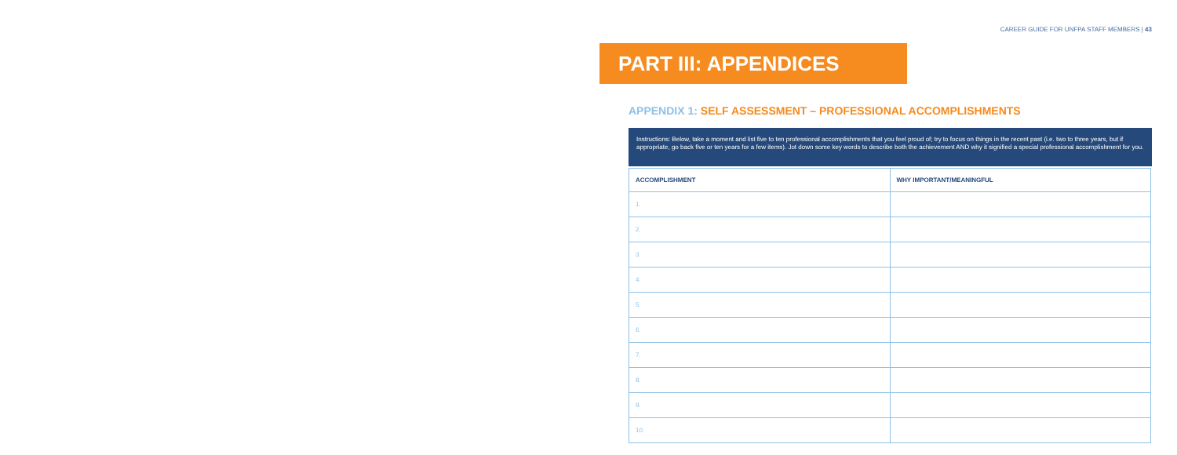CAREER GUIDE FOR UNFPA STAFF MEMBERS | 43
PART III: APPENDICES
APPENDIX 1: SELF ASSESSMENT – PROFESSIONAL ACCOMPLISHMENTS
Instructions: Below, take a moment and list five to ten professional accomplishments that you feel proud of; try to focus on things in the recent past (i.e. two to three years, but if appropriate, go back five or ten years for a few items). Jot down some key words to describe both the achievement AND why it signified a special professional accomplishment for you.
| ACCOMPLISHMENT | WHY IMPORTANT/MEANINGFUL |
| --- | --- |
| 1. | |
| 2. | |
| 3. | |
| 4. | |
| 5. | |
| 6. | |
| 7. | |
| 8. | |
| 9. | |
| 10. | |